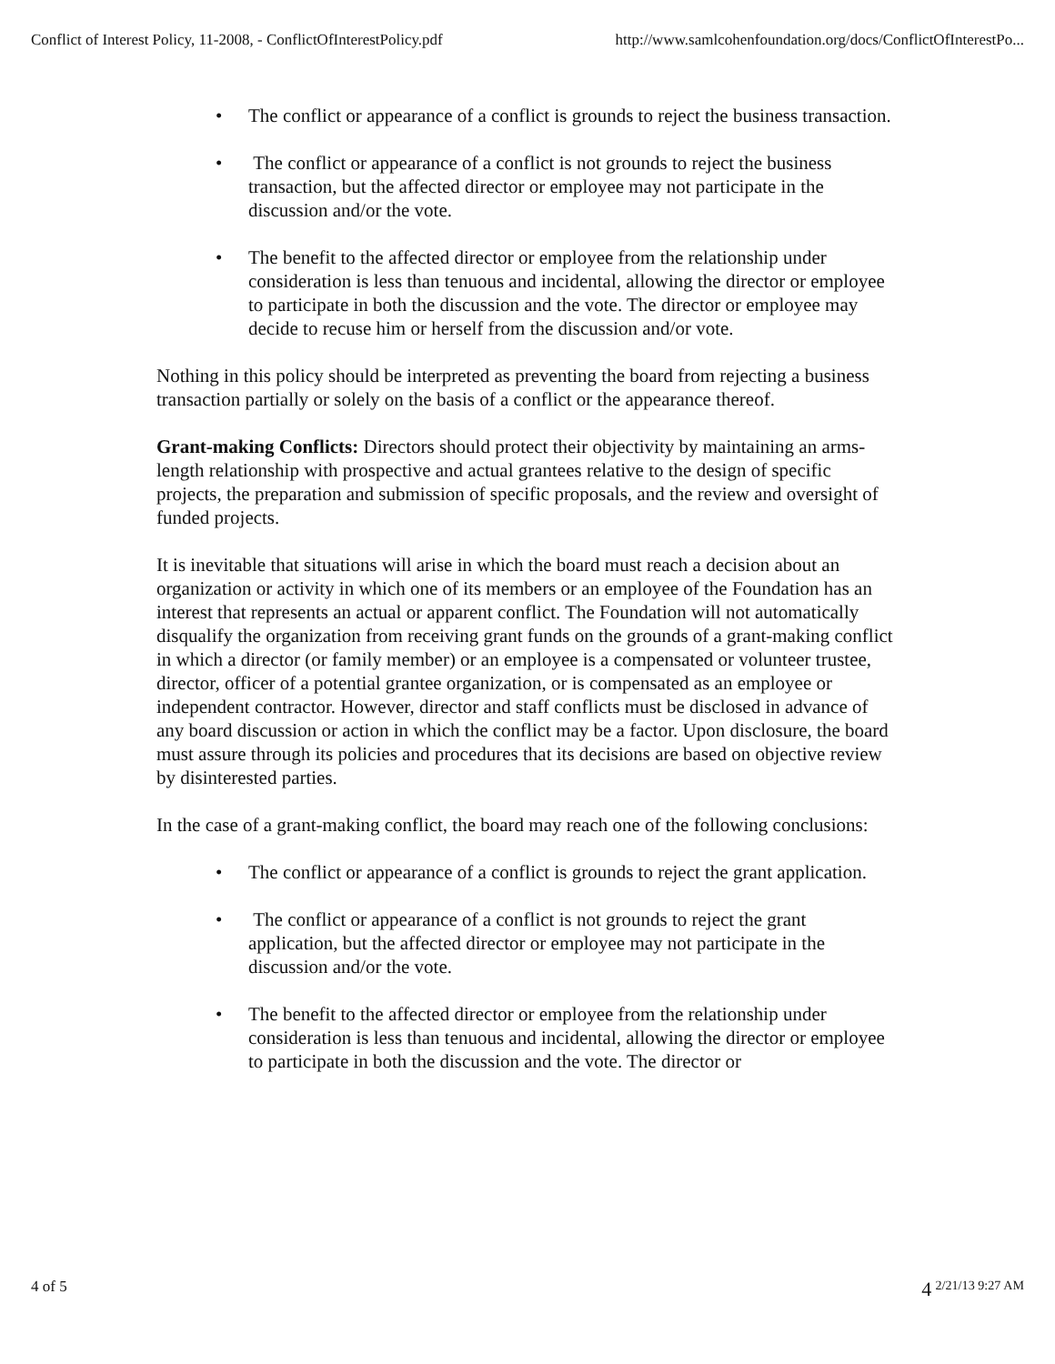Conflict of Interest Policy, 11-2008, - ConflictOfInterestPolicy.pdf http://www.samlcohenfoundation.org/docs/ConflictOfInterestPo...
• The conflict or appearance of a conflict is grounds to reject the business transaction.
• The conflict or appearance of a conflict is not grounds to reject the business transaction, but the affected director or employee may not participate in the discussion and/or the vote.
• The benefit to the affected director or employee from the relationship under consideration is less than tenuous and incidental, allowing the director or employee to participate in both the discussion and the vote. The director or employee may decide to recuse him or herself from the discussion and/or vote.
Nothing in this policy should be interpreted as preventing the board from rejecting a business transaction partially or solely on the basis of a conflict or the appearance thereof.
Grant-making Conflicts: Directors should protect their objectivity by maintaining an arms-length relationship with prospective and actual grantees relative to the design of specific projects, the preparation and submission of specific proposals, and the review and oversight of funded projects.
It is inevitable that situations will arise in which the board must reach a decision about an organization or activity in which one of its members or an employee of the Foundation has an interest that represents an actual or apparent conflict. The Foundation will not automatically disqualify the organization from receiving grant funds on the grounds of a grant-making conflict in which a director (or family member) or an employee is a compensated or volunteer trustee, director, officer of a potential grantee organization, or is compensated as an employee or independent contractor. However, director and staff conflicts must be disclosed in advance of any board discussion or action in which the conflict may be a factor. Upon disclosure, the board must assure through its policies and procedures that its decisions are based on objective review by disinterested parties.
In the case of a grant-making conflict, the board may reach one of the following conclusions:
• The conflict or appearance of a conflict is grounds to reject the grant application.
• The conflict or appearance of a conflict is not grounds to reject the grant application, but the affected director or employee may not participate in the discussion and/or the vote.
• The benefit to the affected director or employee from the relationship under consideration is less than tenuous and incidental, allowing the director or employee to participate in both the discussion and the vote. The director or
4 of 5 4 <sup>2/21/13 9:27 AM</sup>